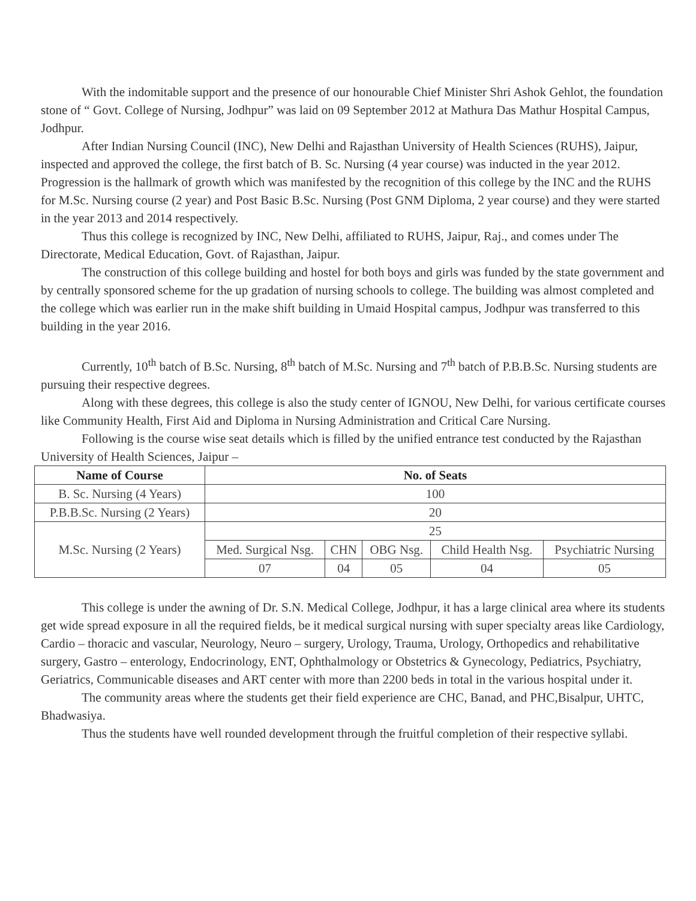With the indomitable support and the presence of our honourable Chief Minister Shri Ashok Gehlot, the foundation stone of “ Govt. College of Nursing, Jodhpur” was laid on 09 September 2012 at Mathura Das Mathur Hospital Campus, Jodhpur.
After Indian Nursing Council (INC), New Delhi and Rajasthan University of Health Sciences (RUHS), Jaipur, inspected and approved the college, the first batch of B. Sc. Nursing (4 year course) was inducted in the year 2012. Progression is the hallmark of growth which was manifested by the recognition of this college by the INC and the RUHS for M.Sc. Nursing course (2 year) and Post Basic B.Sc. Nursing (Post GNM Diploma, 2 year course) and they were started in the year 2013 and 2014 respectively.
Thus this college is recognized by INC, New Delhi, affiliated to RUHS, Jaipur, Raj., and comes under The Directorate, Medical Education, Govt. of Rajasthan, Jaipur.
The construction of this college building and hostel for both boys and girls was funded by the state government and by centrally sponsored scheme for the up gradation of nursing schools to college. The building was almost completed and the college which was earlier run in the make shift building in Umaid Hospital campus, Jodhpur was transferred to this building in the year 2016.
Currently, 10<sup>th</sup> batch of B.Sc. Nursing, 8<sup>th</sup> batch of M.Sc. Nursing and 7<sup>th</sup> batch of P.B.B.Sc. Nursing students are pursuing their respective degrees.
Along with these degrees, this college is also the study center of IGNOU, New Delhi, for various certificate courses like Community Health, First Aid and Diploma in Nursing Administration and Critical Care Nursing.
Following is the course wise seat details which is filled by the unified entrance test conducted by the Rajasthan University of Health Sciences, Jaipur –
| Name of Course | No. of Seats | | | | |
| --- | --- | --- | --- | --- | --- |
| B. Sc. Nursing (4 Years) | 100 | | | | |
| P.B.B.Sc. Nursing (2 Years) | 20 | | | | |
| M.Sc. Nursing (2 Years) | 25 | | | | |
| | Med. Surgical Nsg. | CHN | OBG Nsg. | Child Health Nsg. | Psychiatric Nursing |
| | 07 | 04 | 05 | 04 | 05 |
This college is under the awning of Dr. S.N. Medical College, Jodhpur, it has a large clinical area where its students get wide spread exposure in all the required fields, be it medical surgical nursing with super specialty areas like Cardiology, Cardio – thoracic and vascular, Neurology, Neuro – surgery, Urology, Trauma, Urology, Orthopedics and rehabilitative surgery, Gastro – enterology, Endocrinology, ENT, Ophthalmology or Obstetrics & Gynecology, Pediatrics, Psychiatry, Geriatrics, Communicable diseases and ART center with more than 2200 beds in total in the various hospital under it.
The community areas where the students get their field experience are CHC, Banad, and PHC,Bisalpur, UHTC, Bhadwasiya.
Thus the students have well rounded development through the fruitful completion of their respective syllabi.